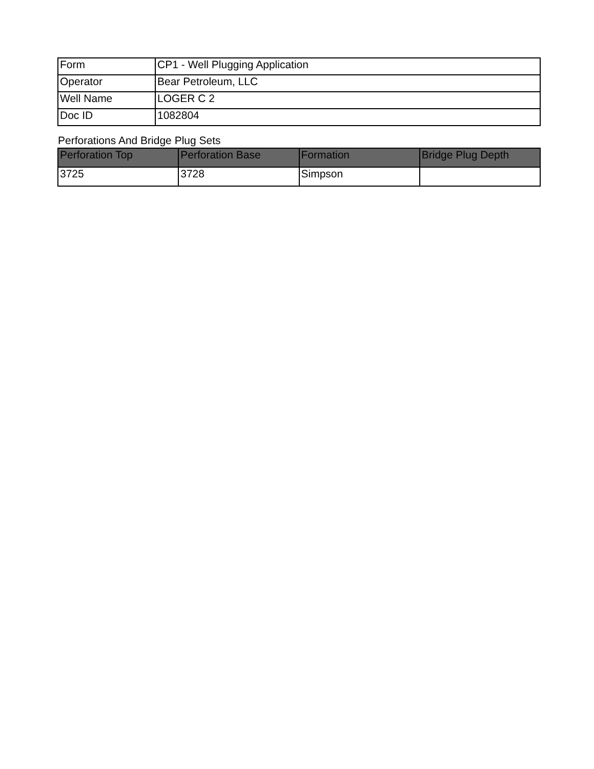| Form | CP1 - Well Plugging Application |
| Operator | Bear Petroleum, LLC |
| Well Name | LOGER C 2 |
| Doc ID | 1082804 |
Perforations And Bridge Plug Sets
| Perforation Top | Perforation Base | Formation | Bridge Plug Depth |
| --- | --- | --- | --- |
| 3725 | 3728 | Simpson | |